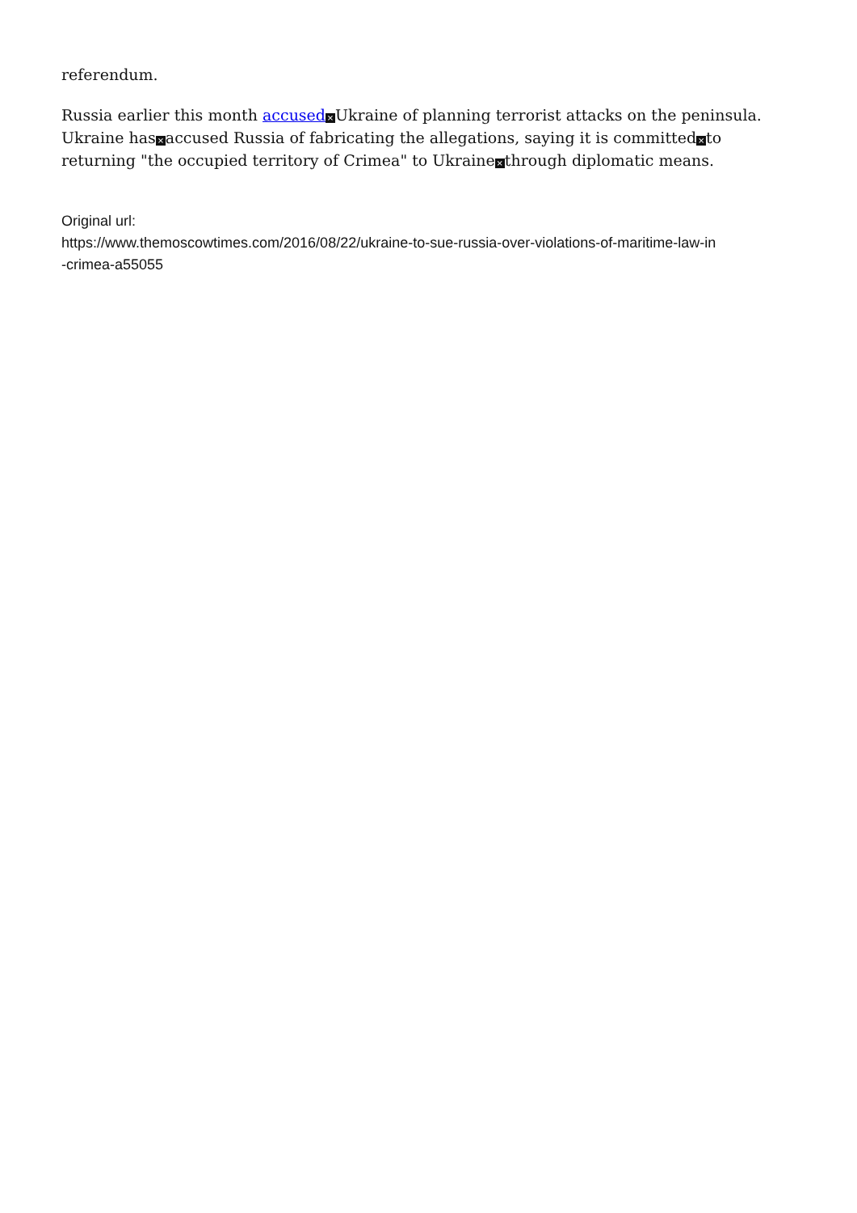referendum.
Russia earlier this month accused × Ukraine of planning terrorist attacks on the peninsula. Ukraine has × accused Russia of fabricating the allegations, saying it is committed × to returning "the occupied territory of Crimea" to Ukraine × through diplomatic means.
Original url:
https://www.themoscowtimes.com/2016/08/22/ukraine-to-sue-russia-over-violations-of-maritime-law-in
-crimea-a55055